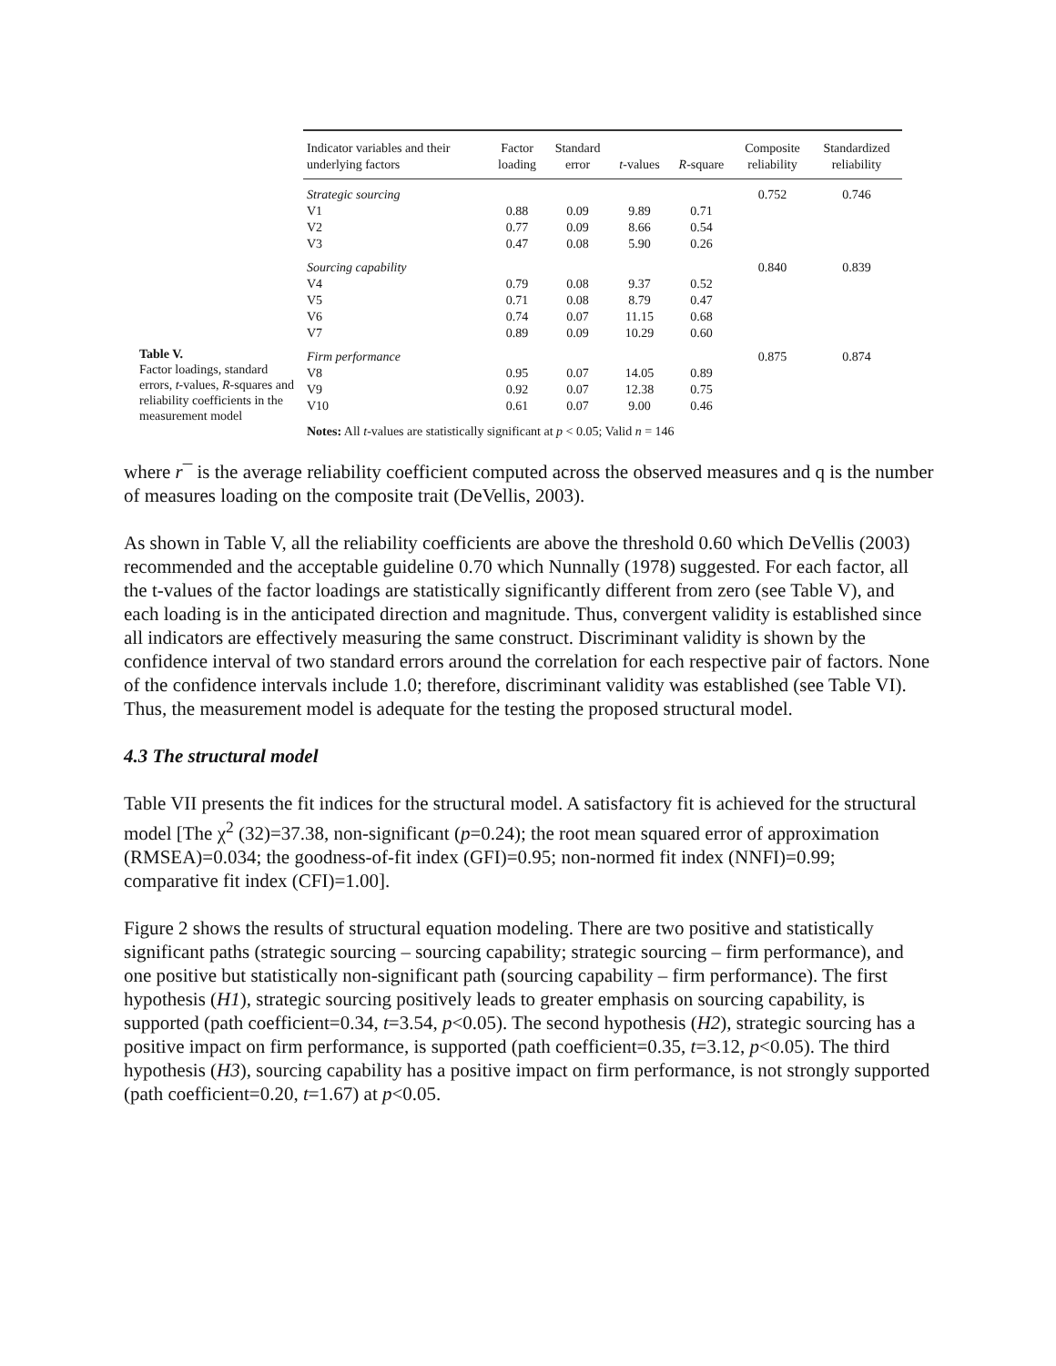Table V.
Factor loadings, standard errors, t-values, R-squares and reliability coefficients in the measurement model
| Indicator variables and their underlying factors | Factor loading | Standard error | t -values | R -square | Composite reliability | Standardized reliability |
| --- | --- | --- | --- | --- | --- | --- |
| Strategic sourcing | | | | | 0.752 | 0.746 |
| V1 | 0.88 | 0.09 | 9.89 | 0.71 | | |
| V2 | 0.77 | 0.09 | 8.66 | 0.54 | | |
| V3 | 0.47 | 0.08 | 5.90 | 0.26 | | |
| Sourcing capability | | | | | 0.840 | 0.839 |
| V4 | 0.79 | 0.08 | 9.37 | 0.52 | | |
| V5 | 0.71 | 0.08 | 8.79 | 0.47 | | |
| V6 | 0.74 | 0.07 | 11.15 | 0.68 | | |
| V7 | 0.89 | 0.09 | 10.29 | 0.60 | | |
| Firm performance | | | | | 0.875 | 0.874 |
| V8 | 0.95 | 0.07 | 14.05 | 0.89 | | |
| V9 | 0.92 | 0.07 | 12.38 | 0.75 | | |
| V10 | 0.61 | 0.07 | 9.00 | 0.46 | | |
| Notes: All t -values are statistically significant at p < 0.05; Valid n = 146 | | | | | | |
where r¯ is the average reliability coefficient computed across the observed measures and q is the number of measures loading on the composite trait (DeVellis, 2003).
As shown in Table V, all the reliability coefficients are above the threshold 0.60 which DeVellis (2003) recommended and the acceptable guideline 0.70 which Nunnally (1978) suggested. For each factor, all the t-values of the factor loadings are statistically significantly different from zero (see Table V), and each loading is in the anticipated direction and magnitude. Thus, convergent validity is established since all indicators are effectively measuring the same construct. Discriminant validity is shown by the confidence interval of two standard errors around the correlation for each respective pair of factors. None of the confidence intervals include 1.0; therefore, discriminant validity was established (see Table VI). Thus, the measurement model is adequate for the testing the proposed structural model.
4.3 The structural model
Table VII presents the fit indices for the structural model. A satisfactory fit is achieved for the structural model [The χ<sup>2</sup> (32)=37.38, non-significant (p=0.24); the root mean squared error of approximation (RMSEA)=0.034; the goodness-of-fit index (GFI)=0.95; non-normed fit index (NNFI)=0.99; comparative fit index (CFI)=1.00].
Figure 2 shows the results of structural equation modeling. There are two positive and statistically significant paths (strategic sourcing – sourcing capability; strategic sourcing – firm performance), and one positive but statistically non-significant path (sourcing capability – firm performance). The first hypothesis (H1), strategic sourcing positively leads to greater emphasis on sourcing capability, is supported (path coefficient=0.34, t=3.54, p<0.05). The second hypothesis (H2), strategic sourcing has a positive impact on firm performance, is supported (path coefficient=0.35, t=3.12, p<0.05). The third hypothesis (H3), sourcing capability has a positive impact on firm performance, is not strongly supported (path coefficient=0.20, t=1.67) at p<0.05.